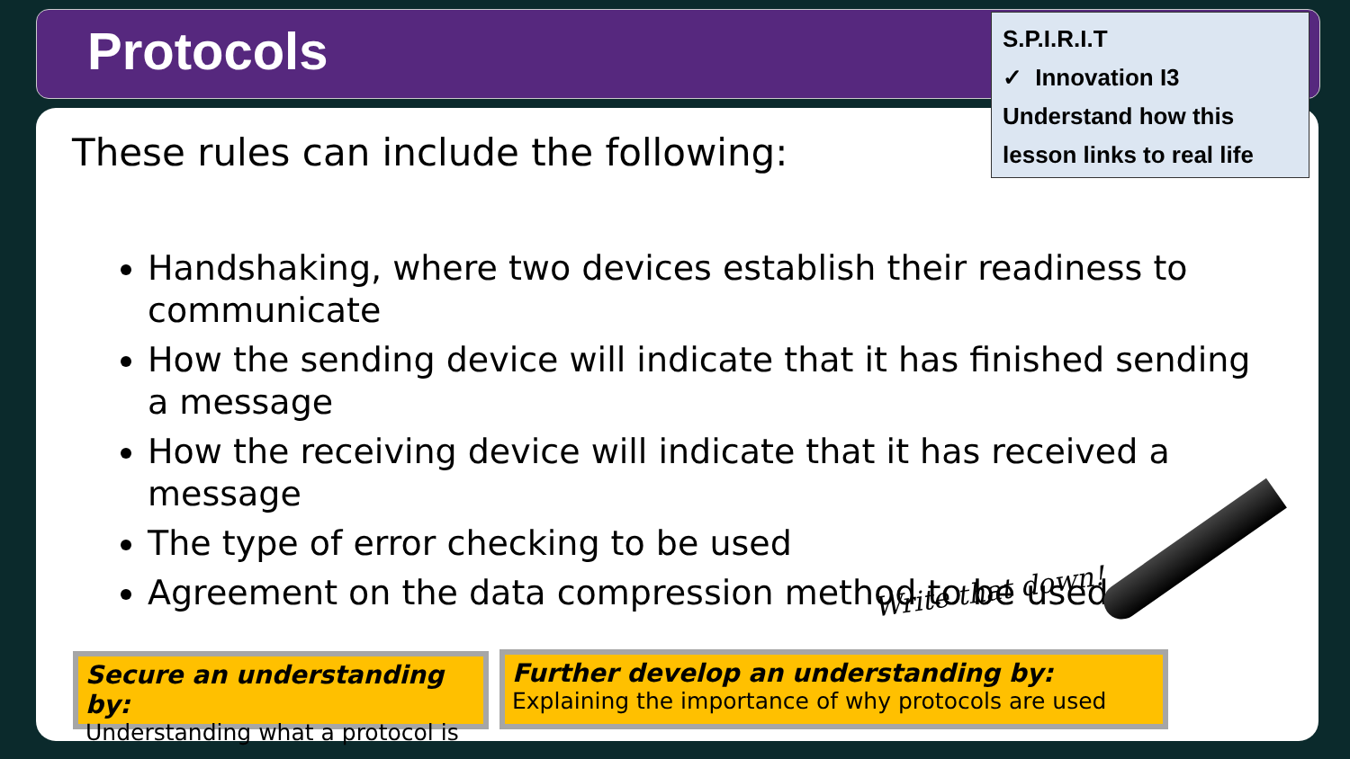Protocols
S.P.I.R.I.T
✓ Innovation I3
Understand how this
lesson links to real life
These rules can include the following:
Handshaking, where two devices establish their readiness to communicate
How the sending device will indicate that it has finished sending a message
How the receiving device will indicate that it has received a message
The type of error checking to be used
Agreement on the data compression method to be used
Write that down!
Secure an understanding by:
Understanding what a protocol is
Further develop an understanding by:
Explaining the importance of why protocols are used